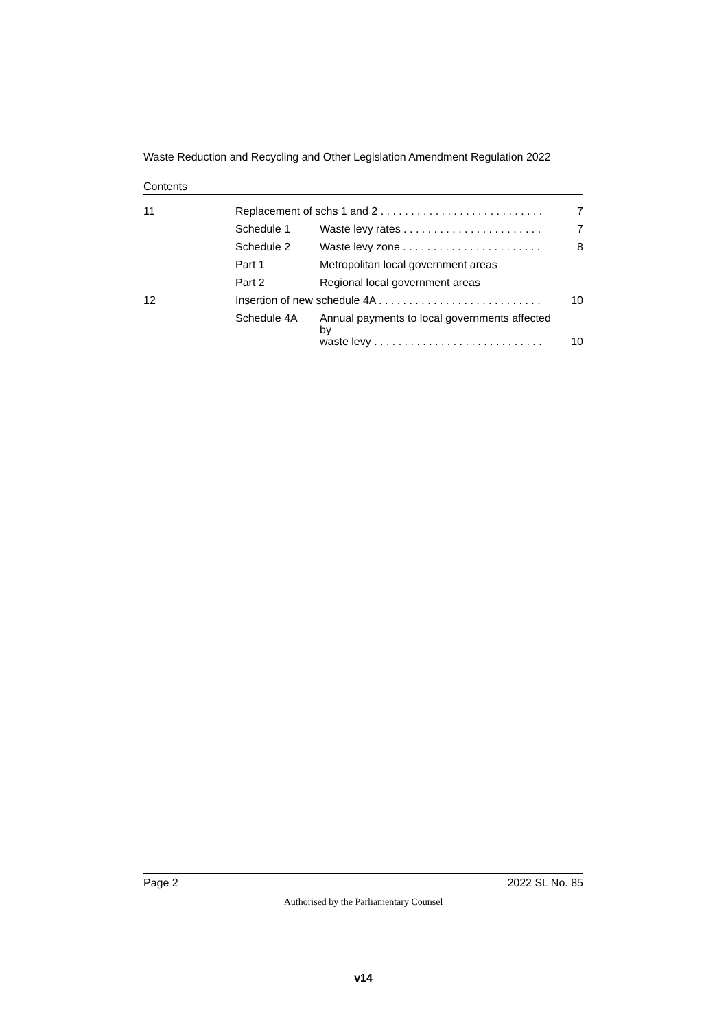Waste Reduction and Recycling and Other Legislation Amendment Regulation 2022
Contents
| 11 | Replacement of schs 1 and 2 . . . . . . . . . . . . . . . . . . . . . . . . . . . | | 7 |
| | Schedule 1 | Waste levy rates . . . . . . . . . . . . . . . . . . . . . . . | 7 |
| | Schedule 2 | Waste levy zone . . . . . . . . . . . . . . . . . . . . . . . | 8 |
| | Part 1 | Metropolitan local government areas | |
| | Part 2 | Regional local government areas | |
| 12 | Insertion of new schedule 4A . . . . . . . . . . . . . . . . . . . . . . . . . . . | | 10 |
| | Schedule 4A | Annual payments to local governments affected by waste levy . . . . . . . . . . . . . . . . . . . . . . . . . . . . | 10 |
Page 2 2022 SL No. 85
Authorised by the Parliamentary Counsel
v14